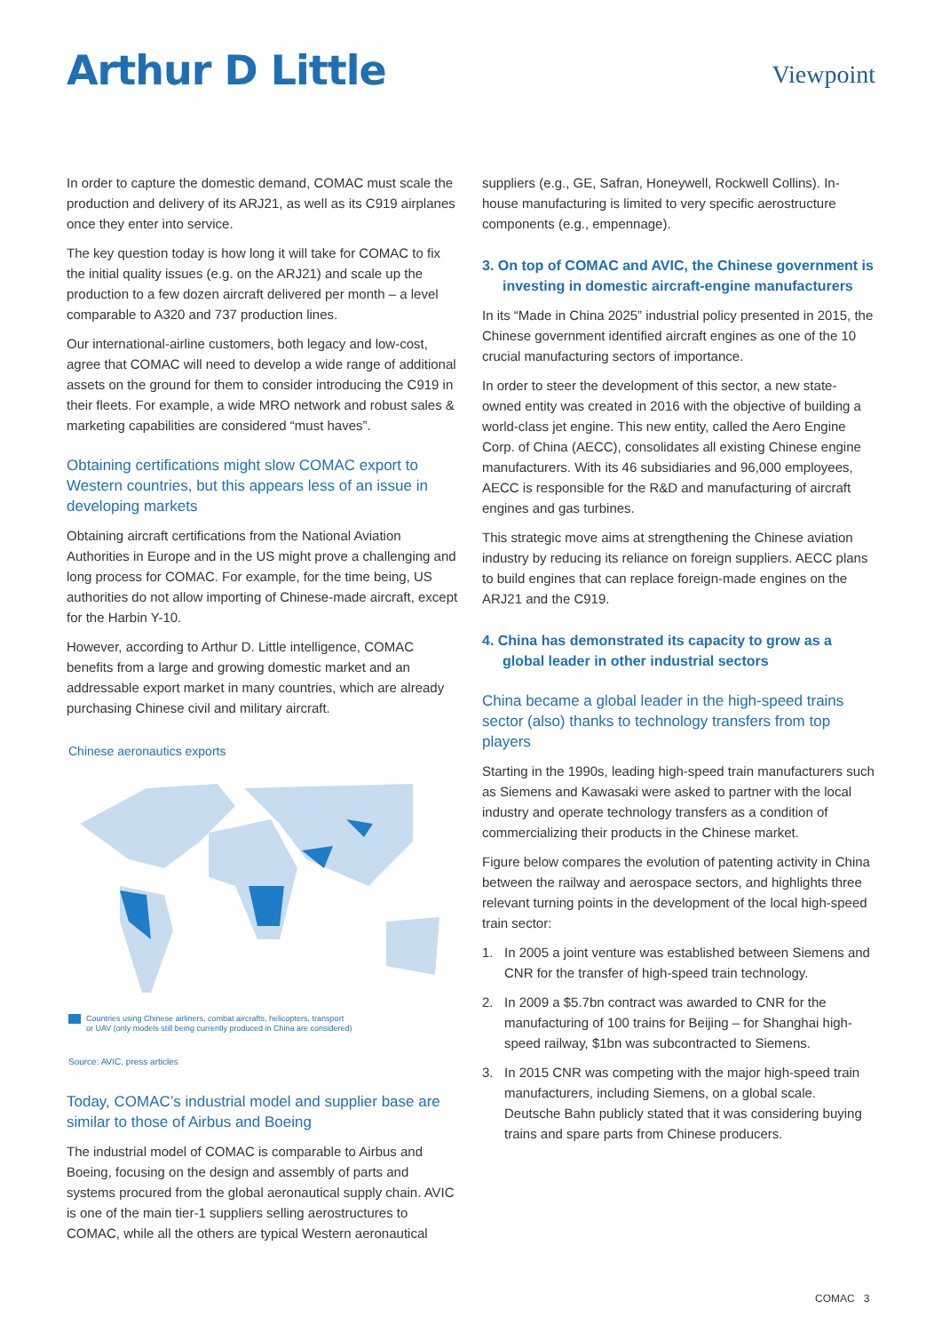Arthur D Little
Viewpoint
In order to capture the domestic demand, COMAC must scale the production and delivery of its ARJ21, as well as its C919 airplanes once they enter into service.
The key question today is how long it will take for COMAC to fix the initial quality issues (e.g. on the ARJ21) and scale up the production to a few dozen aircraft delivered per month – a level comparable to A320 and 737 production lines.
Our international-airline customers, both legacy and low-cost, agree that COMAC will need to develop a wide range of additional assets on the ground for them to consider introducing the C919 in their fleets. For example, a wide MRO network and robust sales & marketing capabilities are considered “must haves”.
Obtaining certifications might slow COMAC export to Western countries, but this appears less of an issue in developing markets
Obtaining aircraft certifications from the National Aviation Authorities in Europe and in the US might prove a challenging and long process for COMAC. For example, for the time being, US authorities do not allow importing of Chinese-made aircraft, except for the Harbin Y-10.
However, according to Arthur D. Little intelligence, COMAC benefits from a large and growing domestic market and an addressable export market in many countries, which are already purchasing Chinese civil and military aircraft.
Chinese aeronautics exports
Countries using Chinese airliners, combat aircrafts, helicopters, transport
or UAV (only models still being currently produced in China are considered)
Source: AVIC, press articles
Today, COMAC’s industrial model and supplier base are similar to those of Airbus and Boeing
The industrial model of COMAC is comparable to Airbus and Boeing, focusing on the design and assembly of parts and systems procured from the global aeronautical supply chain. AVIC is one of the main tier-1 suppliers selling aerostructures to COMAC, while all the others are typical Western aeronautical
suppliers (e.g., GE, Safran, Honeywell, Rockwell Collins). In-house manufacturing is limited to very specific aerostructure components (e.g., empennage).
3. On top of COMAC and AVIC, the Chinese government is investing in domestic aircraft-engine manufacturers
In its “Made in China 2025” industrial policy presented in 2015, the Chinese government identified aircraft engines as one of the 10 crucial manufacturing sectors of importance.
In order to steer the development of this sector, a new state-owned entity was created in 2016 with the objective of building a world-class jet engine. This new entity, called the Aero Engine Corp. of China (AECC), consolidates all existing Chinese engine manufacturers. With its 46 subsidiaries and 96,000 employees, AECC is responsible for the R&D and manufacturing of aircraft engines and gas turbines.
This strategic move aims at strengthening the Chinese aviation industry by reducing its reliance on foreign suppliers. AECC plans to build engines that can replace foreign-made engines on the ARJ21 and the C919.
4. China has demonstrated its capacity to grow as a global leader in other industrial sectors
China became a global leader in the high-speed trains sector (also) thanks to technology transfers from top players
Starting in the 1990s, leading high-speed train manufacturers such as Siemens and Kawasaki were asked to partner with the local industry and operate technology transfers as a condition of commercializing their products in the Chinese market.
Figure below compares the evolution of patenting activity in China between the railway and aerospace sectors, and highlights three relevant turning points in the development of the local high-speed train sector:
1. In 2005 a joint venture was established between Siemens and CNR for the transfer of high-speed train technology.
2. In 2009 a $5.7bn contract was awarded to CNR for the manufacturing of 100 trains for Beijing – for Shanghai high-speed railway, $1bn was subcontracted to Siemens.
3. In 2015 CNR was competing with the major high-speed train manufacturers, including Siemens, on a global scale. Deutsche Bahn publicly stated that it was considering buying trains and spare parts from Chinese producers.
COMAC 3